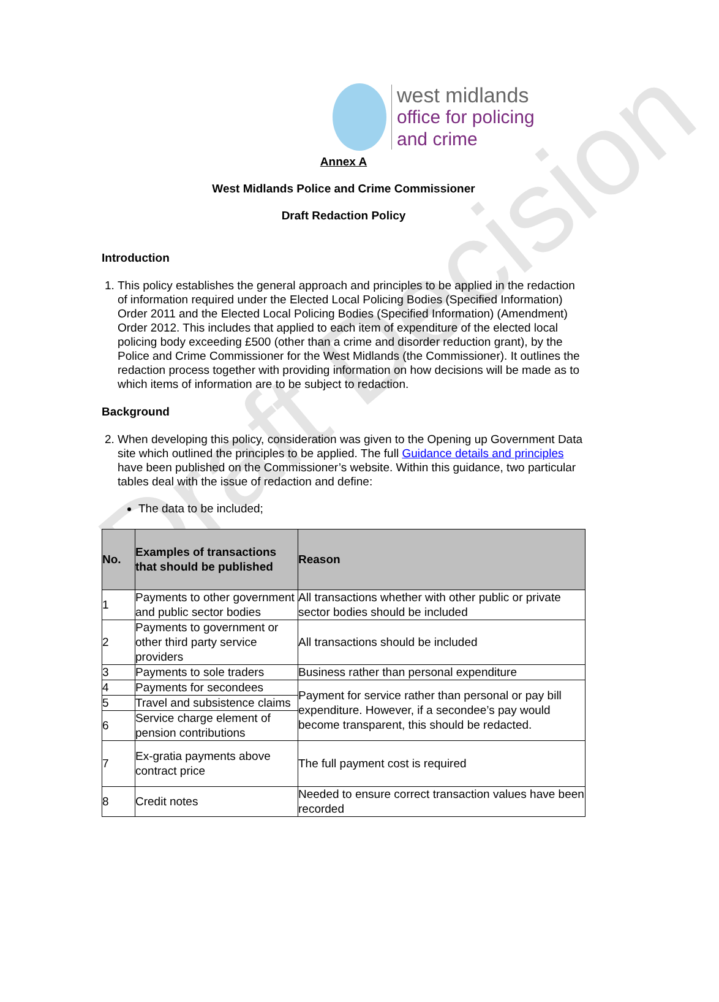Draft Decision
west midlands
office for policing
and crime
Annex A
West Midlands Police and Crime Commissioner
Draft Redaction Policy
Introduction
1. This policy establishes the general approach and principles to be applied in the redaction of information required under the Elected Local Policing Bodies (Specified Information) Order 2011 and the Elected Local Policing Bodies (Specified Information) (Amendment) Order 2012. This includes that applied to each item of expenditure of the elected local policing body exceeding £500 (other than a crime and disorder reduction grant), by the Police and Crime Commissioner for the West Midlands (the Commissioner). It outlines the redaction process together with providing information on how decisions will be made as to which items of information are to be subject to redaction.
Background
2. When developing this policy, consideration was given to the Opening up Government Data site which outlined the principles to be applied. The full Guidance details and principles have been published on the Commissioner’s website. Within this guidance, two particular tables deal with the issue of redaction and define:
The data to be included;
| No. | Examples of transactions that should be published | Reason |
| --- | --- | --- |
| 1 | Payments to other government and public sector bodies | All transactions whether with other public or private sector bodies should be included |
| 2 | Payments to government or other third party service providers | All transactions should be included |
| 3 | Payments to sole traders | Business rather than personal expenditure |
| 4 | Payments for secondees | Payment for service rather than personal or pay bill expenditure. However, if a secondee’s pay would become transparent, this should be redacted. |
| 5 | Travel and subsistence claims | |
| 6 | Service charge element of pension contributions | |
| 7 | Ex-gratia payments above contract price | The full payment cost is required |
| 8 | Credit notes | Needed to ensure correct transaction values have been recorded |